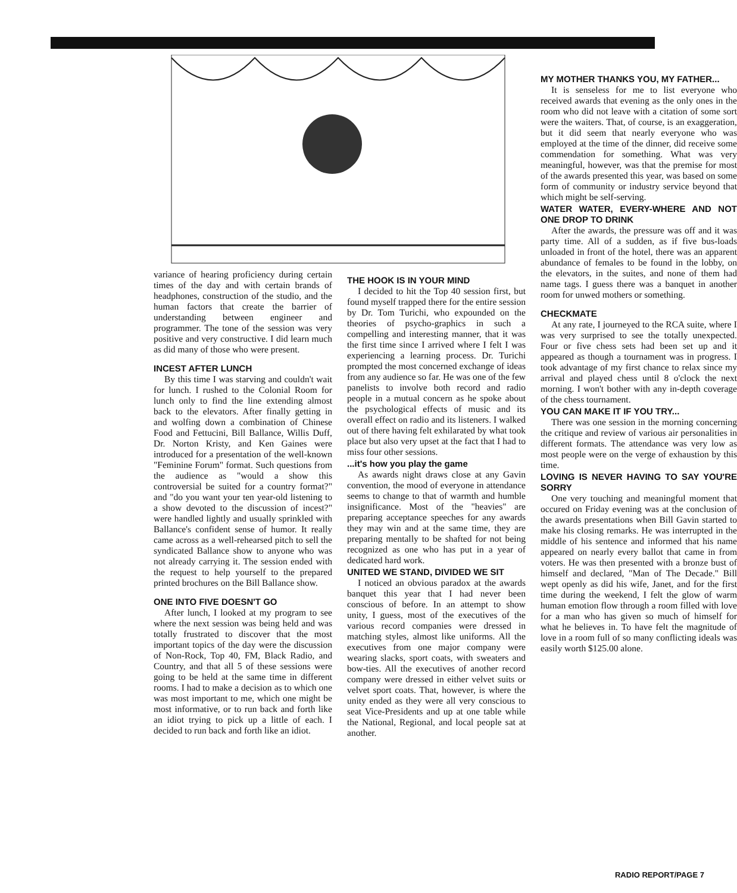MY MOTHER THANKS YOU, MY FATHER...
It is senseless for me to list everyone who received awards that evening as the only ones in the room who did not leave with a citation of some sort were the waiters. That, of course, is an exaggeration, but it did seem that nearly everyone who was employed at the time of the dinner, did receive some commendation for something. What was very meaningful, however, was that the premise for most of the awards presented this year, was based on some form of community or industry service beyond that which might be self-serving.
WATER WATER, EVERY-WHERE AND NOT ONE DROP TO DRINK
After the awards, the pressure was off and it was party time. All of a sudden, as if five bus-loads unloaded in front of the hotel, there was an apparent abundance of females to be found in the lobby, on the elevators, in the suites, and none of them had name tags. I guess there was a banquet in another room for unwed mothers or something.
CHECKMATE
At any rate, I journeyed to the RCA suite, where I was very surprised to see the totally unexpected. Four or five chess sets had been set up and it appeared as though a tournament was in progress. I took advantage of my first chance to relax since my arrival and played chess until 8 o'clock the next morning. I won't bother with any in-depth coverage of the chess tournament.
YOU CAN MAKE IT IF YOU TRY...
There was one session in the morning concerning the critique and review of various air personalities in different formats. The attendance was very low as most people were on the verge of exhaustion by this time.
LOVING IS NEVER HAVING TO SAY YOU'RE SORRY
One very touching and meaningful moment that occured on Friday evening was at the conclusion of the awards presentations when Bill Gavin started to make his closing remarks. He was interrupted in the middle of his sentence and informed that his name appeared on nearly every ballot that came in from voters. He was then presented with a bronze bust of himself and declared, "Man of The Decade." Bill wept openly as did his wife, Janet, and for the first time during the weekend, I felt the glow of warm human emotion flow through a room filled with love for a man who has given so much of himself for what he believes in. To have felt the magnitude of love in a room full of so many conflicting ideals was easily worth $125.00 alone.
variance of hearing proficiency during certain times of the day and with certain brands of headphones, construction of the studio, and the human factors that create the barrier of understanding between engineer and programmer. The tone of the session was very positive and very constructive. I did learn much as did many of those who were present.
INCEST AFTER LUNCH
By this time I was starving and couldn't wait for lunch. I rushed to the Colonial Room for lunch only to find the line extending almost back to the elevators. After finally getting in and wolfing down a combination of Chinese Food and Fettucini, Bill Ballance, Willis Duff, Dr. Norton Kristy, and Ken Gaines were introduced for a presentation of the well-known "Feminine Forum" format. Such questions from the audience as "would a show this controversial be suited for a country format?" and "do you want your ten year-old listening to a show devoted to the discussion of incest?" were handled lightly and usually sprinkled with Ballance's confident sense of humor. It really came across as a well-rehearsed pitch to sell the syndicated Ballance show to anyone who was not already carrying it. The session ended with the request to help yourself to the prepared printed brochures on the Bill Ballance show.
ONE INTO FIVE DOESN'T GO
After lunch, I looked at my program to see where the next session was being held and was totally frustrated to discover that the most important topics of the day were the discussion of Non-Rock, Top 40, FM, Black Radio, and Country, and that all 5 of these sessions were going to be held at the same time in different rooms. I had to make a decision as to which one was most important to me, which one might be most informative, or to run back and forth like an idiot trying to pick up a little of each. I decided to run back and forth like an idiot.
THE HOOK IS IN YOUR MIND
I decided to hit the Top 40 session first, but found myself trapped there for the entire session by Dr. Tom Turichi, who expounded on the theories of psycho-graphics in such a compelling and interesting manner, that it was the first time since I arrived where I felt I was experiencing a learning process. Dr. Turichi prompted the most concerned exchange of ideas from any audience so far. He was one of the few panelists to involve both record and radio people in a mutual concern as he spoke about the psychological effects of music and its overall effect on radio and its listeners. I walked out of there having felt exhilarated by what took place but also very upset at the fact that I had to miss four other sessions.
...it's how you play the game
As awards night draws close at any Gavin convention, the mood of everyone in attendance seems to change to that of warmth and humble insignificance. Most of the "heavies" are preparing acceptance speeches for any awards they may win and at the same time, they are preparing mentally to be shafted for not being recognized as one who has put in a year of dedicated hard work.
UNITED WE STAND, DIVIDED WE SIT
I noticed an obvious paradox at the awards banquet this year that I had never been conscious of before. In an attempt to show unity, I guess, most of the executives of the various record companies were dressed in matching styles, almost like uniforms. All the executives from one major company were wearing slacks, sport coats, with sweaters and bow-ties. All the executives of another record company were dressed in either velvet suits or velvet sport coats. That, however, is where the unity ended as they were all very conscious to seat Vice-Presidents and up at one table while the National, Regional, and local people sat at another.
RADIO REPORT/PAGE 7